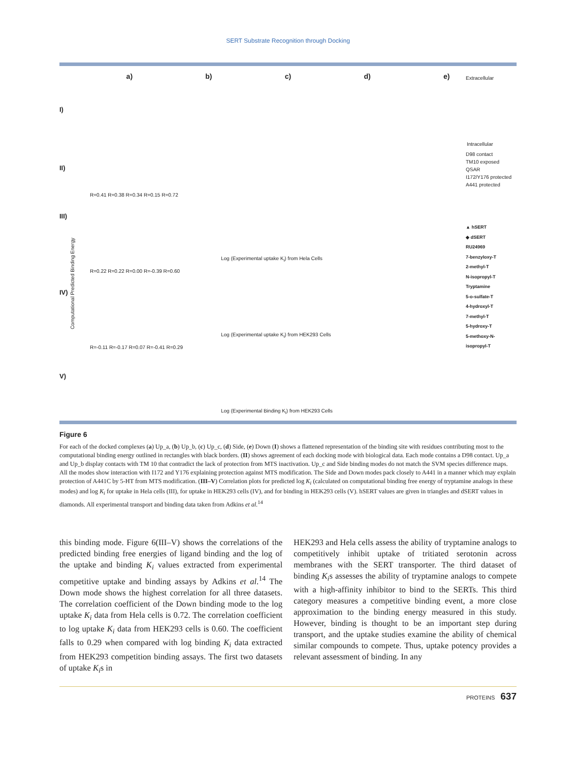SERT Substrate Recognition through Docking
a) b) c) d) e)
Extracellular
Intracellular
I)
II)
D98 contact
TM10 exposed
QSAR
I172/Y176 protected
A441 protected
III)
IV)
V)
R=0.41 R=0.38 R=0.34 R=0.15 R=0.72
Log (Experimental uptake K<sub>i</sub>) from Hela Cells
R=0.22 R=0.22 R=0.00 R=-0.39 R=0.60
Log (Experimental uptake K<sub>i</sub>) from HEK293 Cells
R=-0.11 R=-0.17 R=0.07 R=-0.41 R=0.29
Log (Experimental Binding K<sub>i</sub>) from HEK293 Cells
▲ hSERT
◆ dSERT
RU24969
7-benzyloxy-T
2-methyl-T
N-isopropyl-T
Tryptamine
5-o-sulfate-T
4-hydroxyl-T
7-methyl-T
5-hydroxy-T
5-methoxy-N-isopropyl-T
Computational Predicted Binding Energy
Figure 6
For each of the docked complexes (a) Up_a, (b) Up_b, (c) Up_c, (d) Side, (e) Down (I) shows a flattened representation of the binding site with residues contributing most to the computational binding energy outlined in rectangles with black borders. (II) shows agreement of each docking mode with biological data. Each mode contains a D98 contact. Up_a and Up_b display contacts with TM 10 that contradict the lack of protection from MTS inactivation. Up_c and Side binding modes do not match the SVM species difference maps. All the modes show interaction with I172 and Y176 explaining protection against MTS modification. The Side and Down modes pack closely to A441 in a manner which may explain protection of A441C by 5-HT from MTS modification. (III–V) Correlation plots for predicted log K<sub>i</sub> (calculated on computational binding free energy of tryptamine analogs in these modes) and log K<sub>i</sub> for uptake in Hela cells (III), for uptake in HEK293 cells (IV), and for binding in HEK293 cells (V). hSERT values are given in triangles and dSERT values in diamonds. All experimental transport and binding data taken from Adkins et al.<sup>14</sup>
this binding mode. Figure 6(III–V) shows the correlations of the predicted binding free energies of ligand binding and the log of the uptake and binding K<sub>i</sub> values extracted from experimental competitive uptake and binding assays by Adkins et al.<sup>14</sup> The Down mode shows the highest correlation for all three datasets. The correlation coefficient of the Down binding mode to the log uptake K<sub>i</sub> data from Hela cells is 0.72. The correlation coefficient to log uptake K<sub>i</sub> data from HEK293 cells is 0.60. The coefficient falls to 0.29 when compared with log binding K<sub>i</sub> data extracted from HEK293 competition binding assays. The first two datasets of uptake K<sub>i</sub>s in
HEK293 and Hela cells assess the ability of tryptamine analogs to competitively inhibit uptake of tritiated serotonin across membranes with the SERT transporter. The third dataset of binding K<sub>i</sub>s assesses the ability of tryptamine analogs to compete with a high-affinity inhibitor to bind to the SERTs. This third category measures a competitive binding event, a more close approximation to the binding energy measured in this study. However, binding is thought to be an important step during transport, and the uptake studies examine the ability of chemical similar compounds to compete. Thus, uptake potency provides a relevant assessment of binding. In any
PROTEINS 637